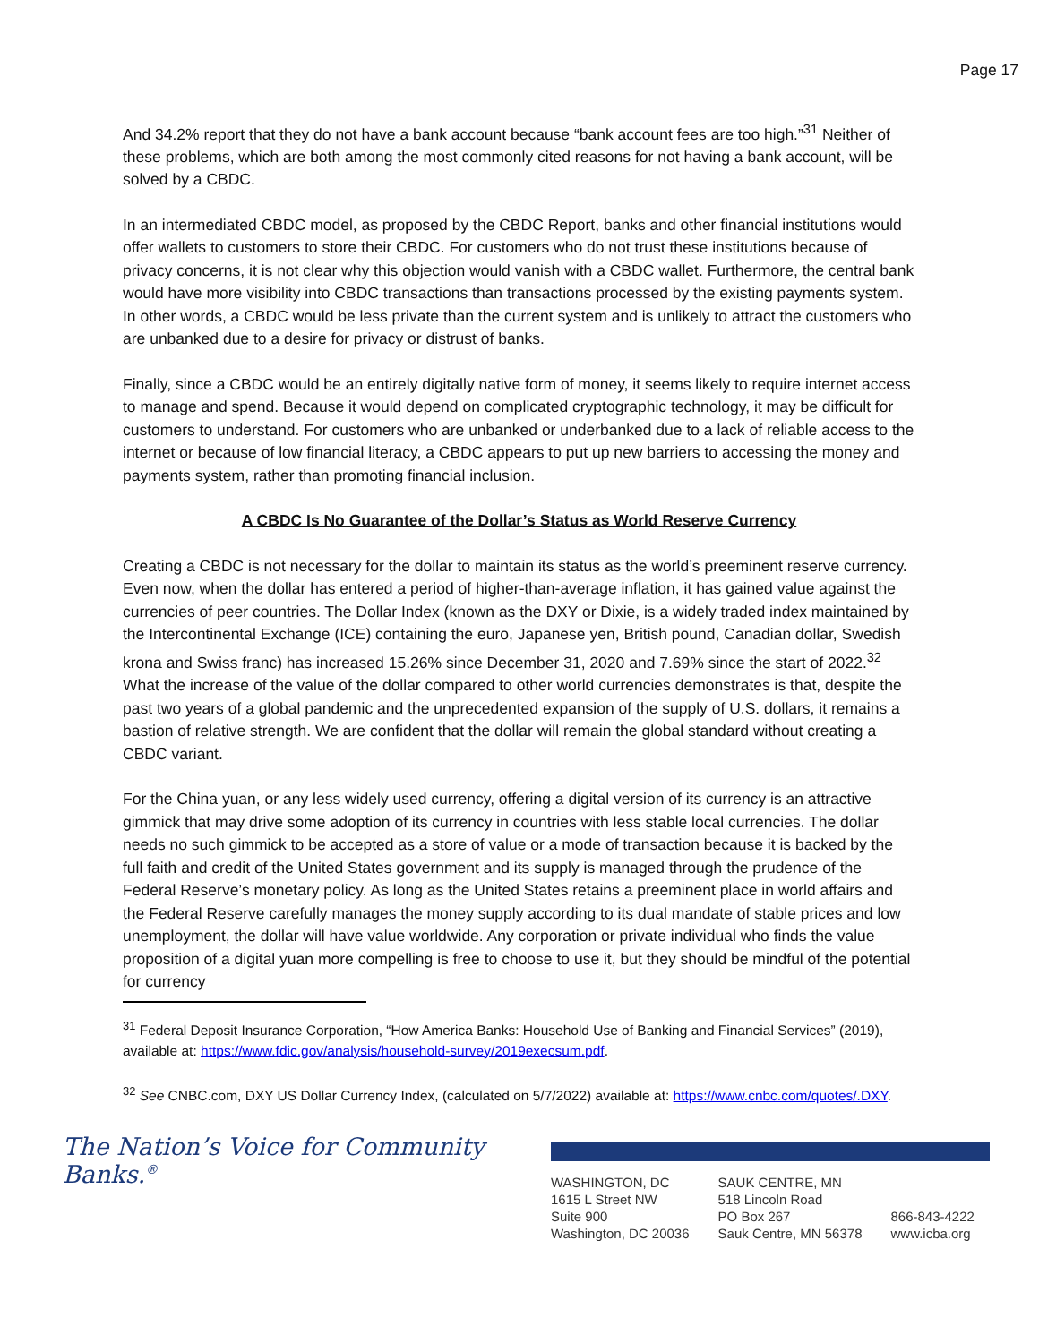Page 17
And 34.2% report that they do not have a bank account because “bank account fees are too high.”<sup>31</sup> Neither of these problems, which are both among the most commonly cited reasons for not having a bank account, will be solved by a CBDC.
In an intermediated CBDC model, as proposed by the CBDC Report, banks and other financial institutions would offer wallets to customers to store their CBDC. For customers who do not trust these institutions because of privacy concerns, it is not clear why this objection would vanish with a CBDC wallet. Furthermore, the central bank would have more visibility into CBDC transactions than transactions processed by the existing payments system. In other words, a CBDC would be less private than the current system and is unlikely to attract the customers who are unbanked due to a desire for privacy or distrust of banks.
Finally, since a CBDC would be an entirely digitally native form of money, it seems likely to require internet access to manage and spend. Because it would depend on complicated cryptographic technology, it may be difficult for customers to understand. For customers who are unbanked or underbanked due to a lack of reliable access to the internet or because of low financial literacy, a CBDC appears to put up new barriers to accessing the money and payments system, rather than promoting financial inclusion.
A CBDC Is No Guarantee of the Dollar’s Status as World Reserve Currency
Creating a CBDC is not necessary for the dollar to maintain its status as the world’s preeminent reserve currency. Even now, when the dollar has entered a period of higher-than-average inflation, it has gained value against the currencies of peer countries. The Dollar Index (known as the DXY or Dixie, is a widely traded index maintained by the Intercontinental Exchange (ICE) containing the euro, Japanese yen, British pound, Canadian dollar, Swedish krona and Swiss franc) has increased 15.26% since December 31, 2020 and 7.69% since the start of 2022.<sup>32</sup> What the increase of the value of the dollar compared to other world currencies demonstrates is that, despite the past two years of a global pandemic and the unprecedented expansion of the supply of U.S. dollars, it remains a bastion of relative strength. We are confident that the dollar will remain the global standard without creating a CBDC variant.
For the China yuan, or any less widely used currency, offering a digital version of its currency is an attractive gimmick that may drive some adoption of its currency in countries with less stable local currencies. The dollar needs no such gimmick to be accepted as a store of value or a mode of transaction because it is backed by the full faith and credit of the United States government and its supply is managed through the prudence of the Federal Reserve’s monetary policy. As long as the United States retains a preeminent place in world affairs and the Federal Reserve carefully manages the money supply according to its dual mandate of stable prices and low unemployment, the dollar will have value worldwide. Any corporation or private individual who finds the value proposition of a digital yuan more compelling is free to choose to use it, but they should be mindful of the potential for currency
<sup>31</sup> Federal Deposit Insurance Corporation, “How America Banks: Household Use of Banking and Financial Services” (2019), available at: https://www.fdic.gov/analysis/household-survey/2019execsum.pdf.
<sup>32</sup> See CNBC.com, DXY US Dollar Currency Index, (calculated on 5/7/2022) available at: https://www.cnbc.com/quotes/.DXY.
The Nation’s Voice for Community Banks.<sup>®</sup>
WASHINGTON, DC
1615 L Street NW
Suite 900
Washington, DC 20036
SAUK CENTRE, MN
518 Lincoln Road
PO Box 267
Sauk Centre, MN 56378
866-843-4222
www.icba.org